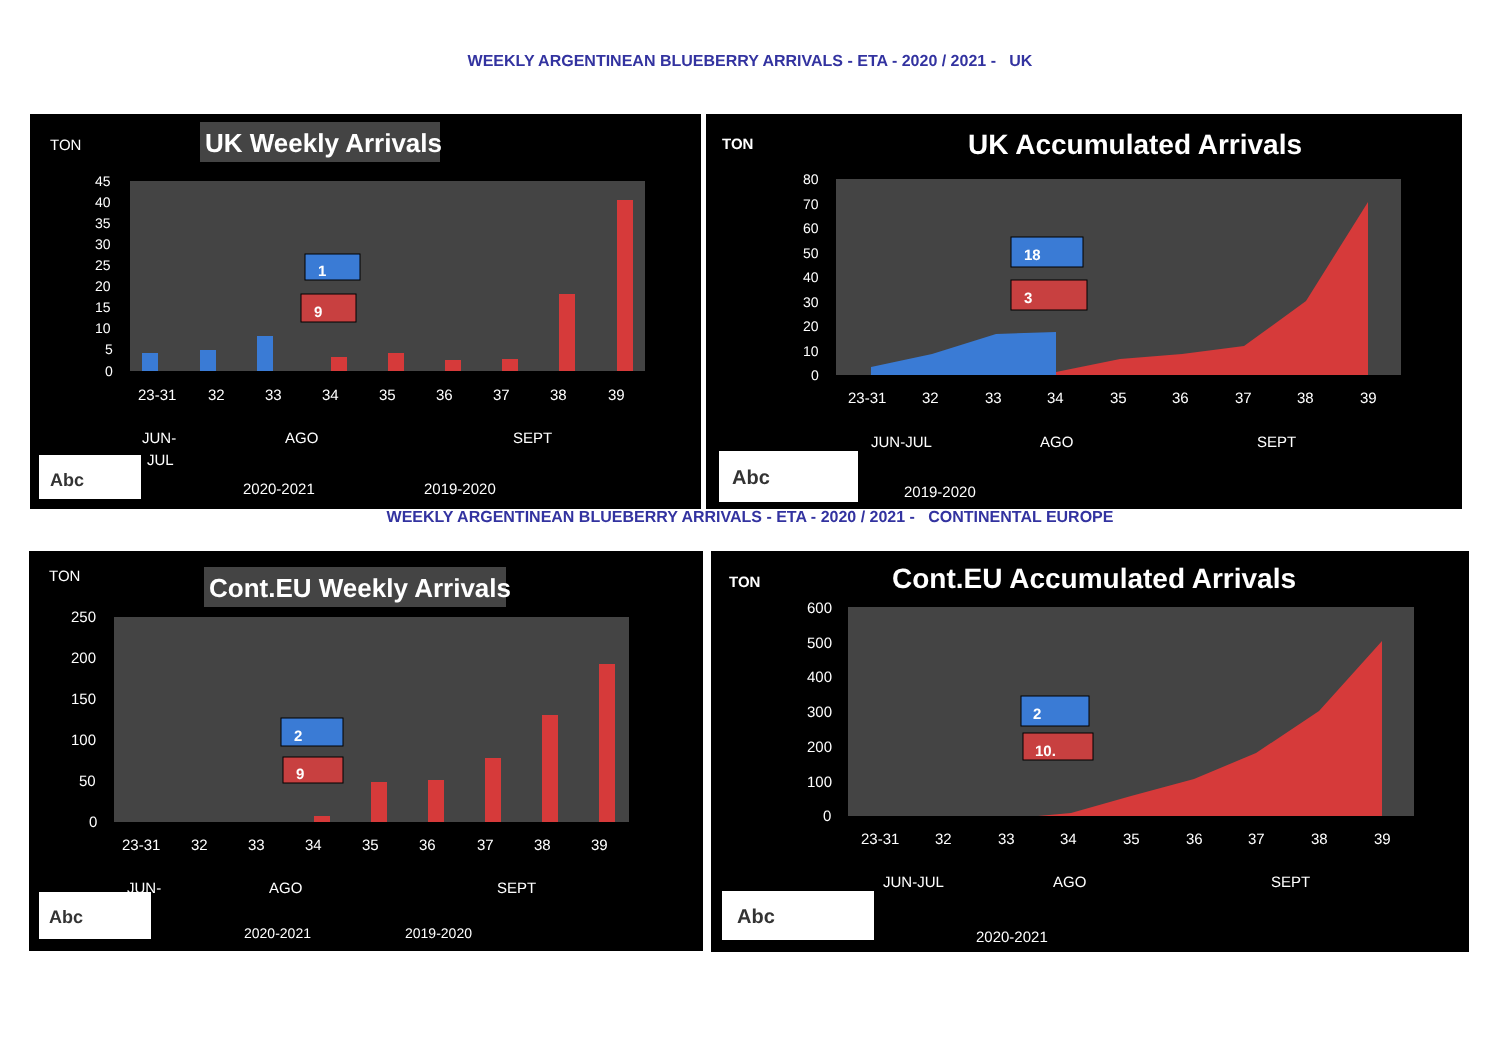WEEKLY ARGENTINEAN BLUEBERRY ARRIVALS - ETA - 2020 / 2021 - UK
TON
UK Weekly Arrivals
45
40
35
30
25
20
15
10
5
0
1
9
23-31
32
33
34
35
36
37
38
39
JUN-
JUL
AGO
SEPT
Abc
2020-2021
2019-2020
TON
UK Accumulated Arrivals
80
70
60
50
40
30
20
10
0
18
3
23-31
32
33
34
35
36
37
38
39
JUN-JUL
AGO
SEPT
Abc
2019-2020
WEEKLY ARGENTINEAN BLUEBERRY ARRIVALS - ETA - 2020 / 2021 - CONTINENTAL EUROPE
TON
Cont.EU Weekly Arrivals
250
200
150
100
50
0
2
9
23-31
32
33
34
35
36
37
38
39
JUN-
AGO
SEPT
Abc
2020-2021
2019-2020
TON
Cont.EU Accumulated Arrivals
600
500
400
300
200
100
0
2
10.
23-31
32
33
34
35
36
37
38
39
JUN-JUL
AGO
SEPT
Abc
2020-2021